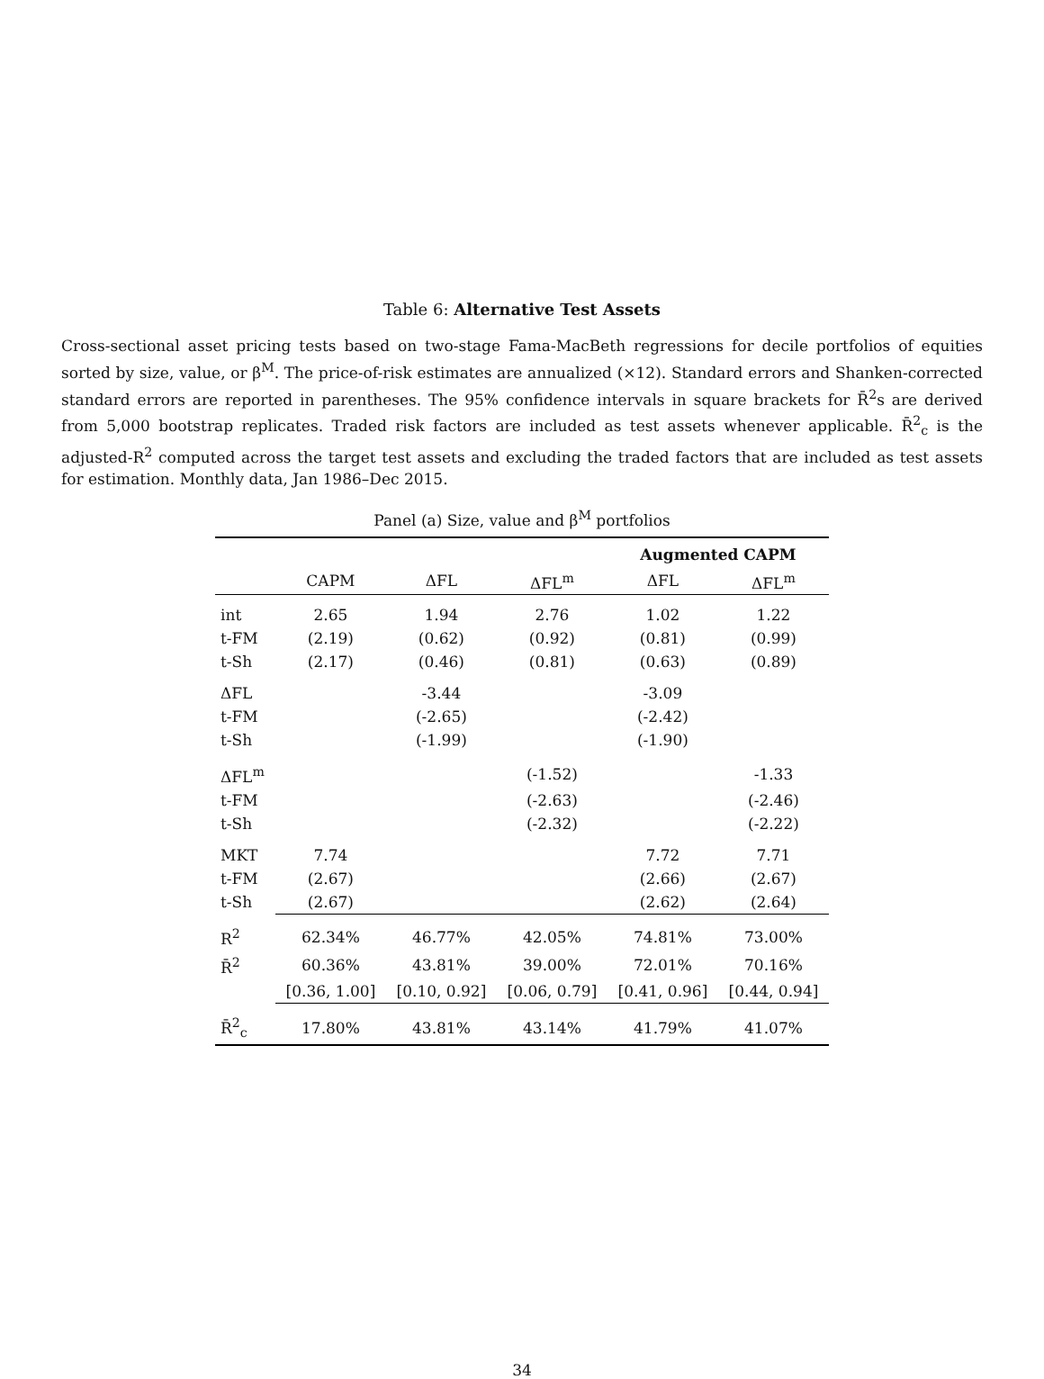Table 6: Alternative Test Assets
Cross-sectional asset pricing tests based on two-stage Fama-MacBeth regressions for decile portfolios of equities sorted by size, value, or β<sup>M</sup>. The price-of-risk estimates are annualized (×12). Standard errors and Shanken-corrected standard errors are reported in parentheses. The 95% confidence intervals in square brackets for R̄<sup>2</sup>s are derived from 5,000 bootstrap replicates. Traded risk factors are included as test assets whenever applicable. R̄<sup>2</sup><sub>c</sub> is the adjusted-R<sup>2</sup> computed across the target test assets and excluding the traded factors that are included as test assets for estimation. Monthly data, Jan 1986–Dec 2015.
Panel (a) Size, value and β<sup>M</sup> portfolios
| | | | | Augmented CAPM | |
| --- | --- | --- | --- | --- | --- |
| | CAPM | ΔFL | ΔFL<sup>m</sup> | ΔFL | ΔFL<sup>m</sup> |
| int | 2.65 | 1.94 | 2.76 | 1.02 | 1.22 |
| t-FM | (2.19) | (0.62) | (0.92) | (0.81) | (0.99) |
| t-Sh | (2.17) | (0.46) | (0.81) | (0.63) | (0.89) |
| ΔFL | | -3.44 | | -3.09 | |
| t-FM | | (-2.65) | | (-2.42) | |
| t-Sh | | (-1.99) | | (-1.90) | |
| ΔFL<sup>m</sup> | | | (-1.52) | | -1.33 |
| t-FM | | | (-2.63) | | (-2.46) |
| t-Sh | | | (-2.32) | | (-2.22) |
| MKT | 7.74 | | | 7.72 | 7.71 |
| t-FM | (2.67) | | | (2.66) | (2.67) |
| t-Sh | (2.67) | | | (2.62) | (2.64) |
| R<sup>2</sup> | 62.34% | 46.77% | 42.05% | 74.81% | 73.00% |
| R̄<sup>2</sup> | 60.36% | 43.81% | 39.00% | 72.01% | 70.16% |
| | [0.36, 1.00] | [0.10, 0.92] | [0.06, 0.79] | [0.41, 0.96] | [0.44, 0.94] |
| R̄<sup>2</sup><sub>c</sub> | 17.80% | 43.81% | 43.14% | 41.79% | 41.07% |
34